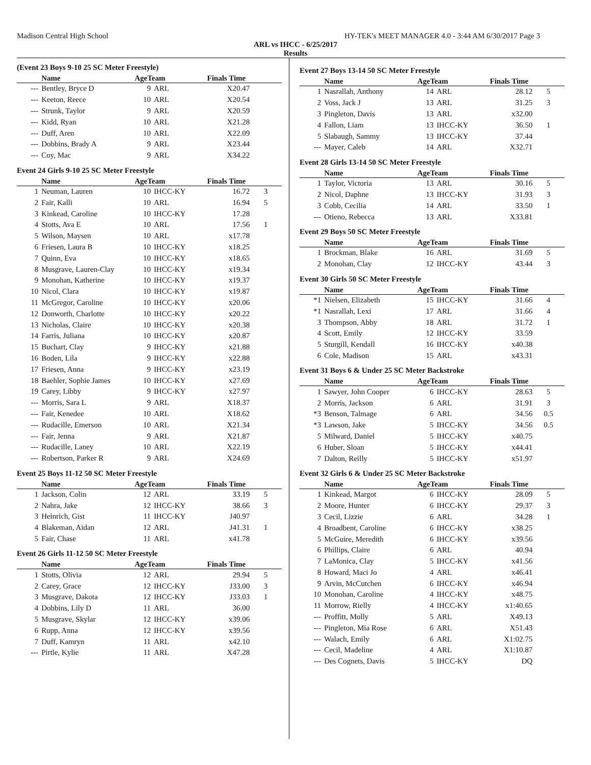Madison Central High School HY-TEK's MEET MANAGER 4.0 - 3:44 AM 6/30/2017 Page 3
ARL vs IHCC - 6/25/2017
Results
(Event 23 Boys 9-10 25 SC Meter Freestyle)
| | Name | AgeTeam | | Finals Time | |
| --- | --- | --- | --- | --- | --- |
| --- | Bentley, Bryce D | 9 | ARL | X20.47 | |
| --- | Keeton, Reece | 10 | ARL | X20.54 | |
| --- | Strunk, Taylor | 9 | ARL | X20.59 | |
| --- | Kidd, Ryan | 10 | ARL | X21.28 | |
| --- | Duff, Aren | 10 | ARL | X22.09 | |
| --- | Dobbins, Brady A | 9 | ARL | X23.44 | |
| --- | Coy, Mac | 9 | ARL | X34.22 | |
Event 24 Girls 9-10 25 SC Meter Freestyle
| | Name | AgeTeam | | Finals Time | |
| --- | --- | --- | --- | --- | --- |
| 1 | Neuman, Lauren | 10 | IHCC-KY | 16.72 | 3 |
| 2 | Fair, Kalli | 10 | ARL | 16.94 | 5 |
| 3 | Kinkead, Caroline | 10 | IHCC-KY | 17.28 | |
| 4 | Stotts, Ava E | 10 | ARL | 17.56 | 1 |
| 5 | Wilson, Maysen | 10 | ARL | x17.78 | |
| 6 | Friesen, Laura B | 10 | IHCC-KY | x18.25 | |
| 7 | Quinn, Eva | 10 | IHCC-KY | x18.65 | |
| 8 | Musgrave, Lauren-Clay | 10 | IHCC-KY | x19.34 | |
| 9 | Monohan, Katherine | 10 | IHCC-KY | x19.37 | |
| 10 | Nicol, Clara | 10 | IHCC-KY | x19.87 | |
| 11 | McGregor, Caroline | 10 | IHCC-KY | x20.06 | |
| 12 | Donworth, Charlotte | 10 | IHCC-KY | x20.22 | |
| 13 | Nicholas, Claire | 10 | IHCC-KY | x20.38 | |
| 14 | Farris, Juliana | 10 | IHCC-KY | x20.87 | |
| 15 | Buchart, Clay | 9 | IHCC-KY | x21.88 | |
| 16 | Boden, Lila | 9 | IHCC-KY | x22.88 | |
| 17 | Friesen, Anna | 9 | IHCC-KY | x23.19 | |
| 18 | Baehler, Sophie James | 10 | IHCC-KY | x27.69 | |
| 19 | Carey, Libby | 9 | IHCC-KY | x27.97 | |
| --- | Morris, Sara L | 9 | ARL | X18.37 | |
| --- | Fair, Kenedee | 10 | ARL | X18.62 | |
| --- | Rudacille, Emerson | 10 | ARL | X21.34 | |
| --- | Fair, Jenna | 9 | ARL | X21.87 | |
| --- | Rudacille, Laney | 10 | ARL | X22.19 | |
| --- | Robertson, Parker R | 9 | ARL | X24.69 | |
Event 25 Boys 11-12 50 SC Meter Freestyle
| | Name | AgeTeam | | Finals Time | |
| --- | --- | --- | --- | --- | --- |
| 1 | Jackson, Colin | 12 | ARL | 33.19 | 5 |
| 2 | Nahra, Jake | 12 | IHCC-KY | 38.66 | 3 |
| 3 | Heinrich, Gist | 11 | IHCC-KY | J40.97 | |
| 4 | Blakeman, Aidan | 12 | ARL | J41.31 | 1 |
| 5 | Fair, Chase | 11 | ARL | x41.78 | |
Event 26 Girls 11-12 50 SC Meter Freestyle
| | Name | AgeTeam | | Finals Time | |
| --- | --- | --- | --- | --- | --- |
| 1 | Stotts, Olivia | 12 | ARL | 29.94 | 5 |
| 2 | Carey, Grace | 12 | IHCC-KY | J33.00 | 3 |
| 3 | Musgrave, Dakota | 12 | IHCC-KY | J33.03 | 1 |
| 4 | Dobbins, Lily D | 11 | ARL | 36.00 | |
| 5 | Musgrave, Skylar | 12 | IHCC-KY | x39.06 | |
| 6 | Rupp, Anna | 12 | IHCC-KY | x39.56 | |
| 7 | Duff, Kamryn | 11 | ARL | x42.10 | |
| --- | Pirtle, Kylie | 11 | ARL | X47.28 | |
Event 27 Boys 13-14 50 SC Meter Freestyle
| | Name | AgeTeam | | Finals Time | |
| --- | --- | --- | --- | --- | --- |
| 1 | Nasrallah, Anthony | 14 | ARL | 28.12 | 5 |
| 2 | Voss, Jack J | 13 | ARL | 31.25 | 3 |
| 3 | Pingleton, Davis | 13 | ARL | x32.00 | |
| 4 | Fallon, Liam | 13 | IHCC-KY | 36.50 | 1 |
| 5 | Slabaugh, Sammy | 13 | IHCC-KY | 37.44 | |
| --- | Mayer, Caleb | 14 | ARL | X32.71 | |
Event 28 Girls 13-14 50 SC Meter Freestyle
| | Name | AgeTeam | | Finals Time | |
| --- | --- | --- | --- | --- | --- |
| 1 | Taylor, Victoria | 13 | ARL | 30.16 | 5 |
| 2 | Nicol, Daphne | 13 | IHCC-KY | 31.93 | 3 |
| 3 | Cobb, Cecilia | 14 | ARL | 33.50 | 1 |
| --- | Otieno, Rebecca | 13 | ARL | X33.81 | |
Event 29 Boys 50 SC Meter Freestyle
| | Name | AgeTeam | | Finals Time | |
| --- | --- | --- | --- | --- | --- |
| 1 | Brockman, Blake | 16 | ARL | 31.69 | 5 |
| 2 | Monohan, Clay | 12 | IHCC-KY | 43.44 | 3 |
Event 30 Girls 50 SC Meter Freestyle
| | Name | AgeTeam | | Finals Time | |
| --- | --- | --- | --- | --- | --- |
| *1 | Nielsen, Elizabeth | 15 | IHCC-KY | 31.66 | 4 |
| *1 | Nasrallah, Lexi | 17 | ARL | 31.66 | 4 |
| 3 | Thompson, Abby | 18 | ARL | 31.72 | 1 |
| 4 | Scott, Emily | 12 | IHCC-KY | 33.59 | |
| 5 | Sturgill, Kendall | 16 | IHCC-KY | x40.38 | |
| 6 | Cole, Madison | 15 | ARL | x43.31 | |
Event 31 Boys 6 & Under 25 SC Meter Backstroke
| | Name | AgeTeam | | Finals Time | |
| --- | --- | --- | --- | --- | --- |
| 1 | Sawyer, John Cooper | 6 | IHCC-KY | 28.63 | 5 |
| 2 | Morris, Jackson | 6 | ARL | 31.91 | 3 |
| *3 | Benson, Talmage | 6 | ARL | 34.56 | 0.5 |
| *3 | Lawson, Jake | 5 | IHCC-KY | 34.56 | 0.5 |
| 5 | Milward, Daniel | 5 | IHCC-KY | x40.75 | |
| 6 | Huber, Sloan | 5 | IHCC-KY | x44.41 | |
| 7 | Dalton, Reilly | 5 | IHCC-KY | x51.97 | |
Event 32 Girls 6 & Under 25 SC Meter Backstroke
| | Name | AgeTeam | | Finals Time | |
| --- | --- | --- | --- | --- | --- |
| 1 | Kinkead, Margot | 6 | IHCC-KY | 28.09 | 5 |
| 2 | Moore, Hunter | 6 | IHCC-KY | 29.37 | 3 |
| 3 | Cecil, Lizzie | 6 | ARL | 34.28 | 1 |
| 4 | Broadbent, Caroline | 6 | IHCC-KY | x38.25 | |
| 5 | McGuire, Meredith | 6 | IHCC-KY | x39.56 | |
| 6 | Phillips, Claire | 6 | ARL | 40.94 | |
| 7 | LaMonica, Clay | 5 | IHCC-KY | x41.56 | |
| 8 | Howard, Maci Jo | 4 | ARL | x46.41 | |
| 9 | Arvin, McCutchen | 6 | IHCC-KY | x46.94 | |
| 10 | Monohan, Caroline | 4 | IHCC-KY | x48.75 | |
| 11 | Morrow, Rielly | 4 | IHCC-KY | x1:40.65 | |
| --- | Proffitt, Molly | 5 | ARL | X49.13 | |
| --- | Pingleton, Mia Rose | 6 | ARL | X51.43 | |
| --- | Walach, Emily | 6 | ARL | X1:02.75 | |
| --- | Cecil, Madeline | 4 | ARL | X1:10.87 | |
| --- | Des Cognets, Davis | 5 | IHCC-KY | DQ | |